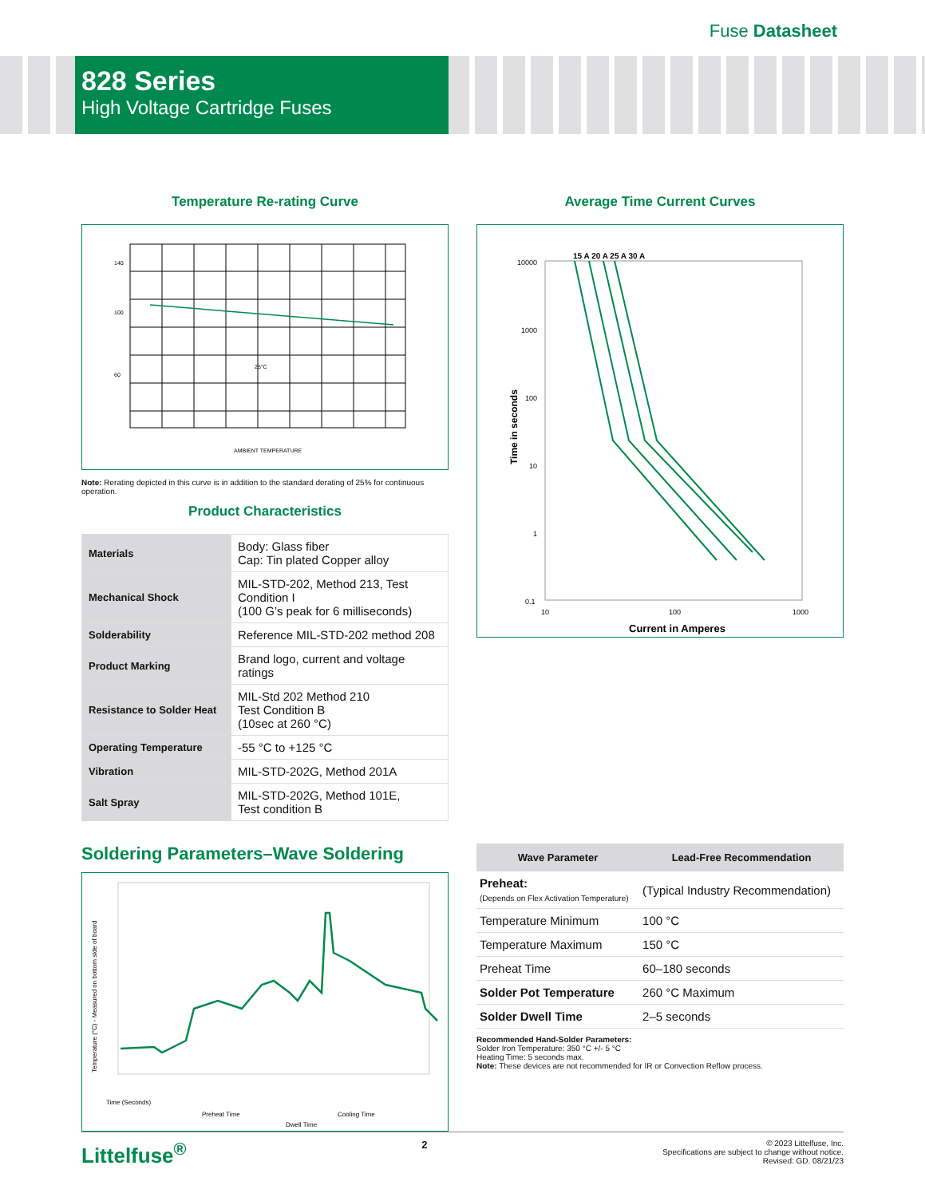Fuse Datasheet
828 Series
High Voltage Cartridge Fuses
Temperature Re-rating Curve
140
100
60
AMBIENT TEMPERATURE
25°C
Note: Rerating depicted in this curve is in addition to the standard derating of 25% for continuous operation.
Product Characteristics
| Materials | Body: Glass fiber Cap: Tin plated Copper alloy |
| Mechanical Shock | MIL-STD-202, Method 213, Test Condition I (100 G’s peak for 6 milliseconds) |
| Solderability | Reference MIL-STD-202 method 208 |
| Product Marking | Brand logo, current and voltage ratings |
| Resistance to Solder Heat | MIL-Std 202 Method 210 Test Condition B (10sec at 260 °C) |
| Operating Temperature | -55 °C to +125 °C |
| Vibration | MIL-STD-202G, Method 201A |
| Salt Spray | MIL-STD-202G, Method 101E, Test condition B |
Average Time Current Curves
10000
1000
100
10
1
0.1
10
100
1000
15 A 20 A 25 A 30 A
Current in Amperes
Time in seconds
Soldering Parameters–Wave Soldering
Time (Seconds)
Preheat Time
Cooling Time
Dwell Time
Temperature (°C) - Measured on bottom side of board
| Wave Parameter | Lead-Free Recommendation |
| --- | --- |
| Preheat: (Depends on Flex Activation Temperature) | (Typical Industry Recommendation) |
| Temperature Minimum | 100 °C |
| Temperature Maximum | 150 °C |
| Preheat Time | 60–180 seconds |
| Solder Pot Temperature | 260 °C Maximum |
| Solder Dwell Time | 2–5 seconds |
Recommended Hand-Solder Parameters:
Solder Iron Temperature: 350 °C +/- 5 °C
Heating Time: 5 seconds max.
Note: These devices are not recommended for IR or Convection Reflow process.
Littelfuse<sup>®</sup> 2 © 2023 Littelfuse, Inc.
Specifications are subject to change without notice.
Revised: GD. 08/21/23